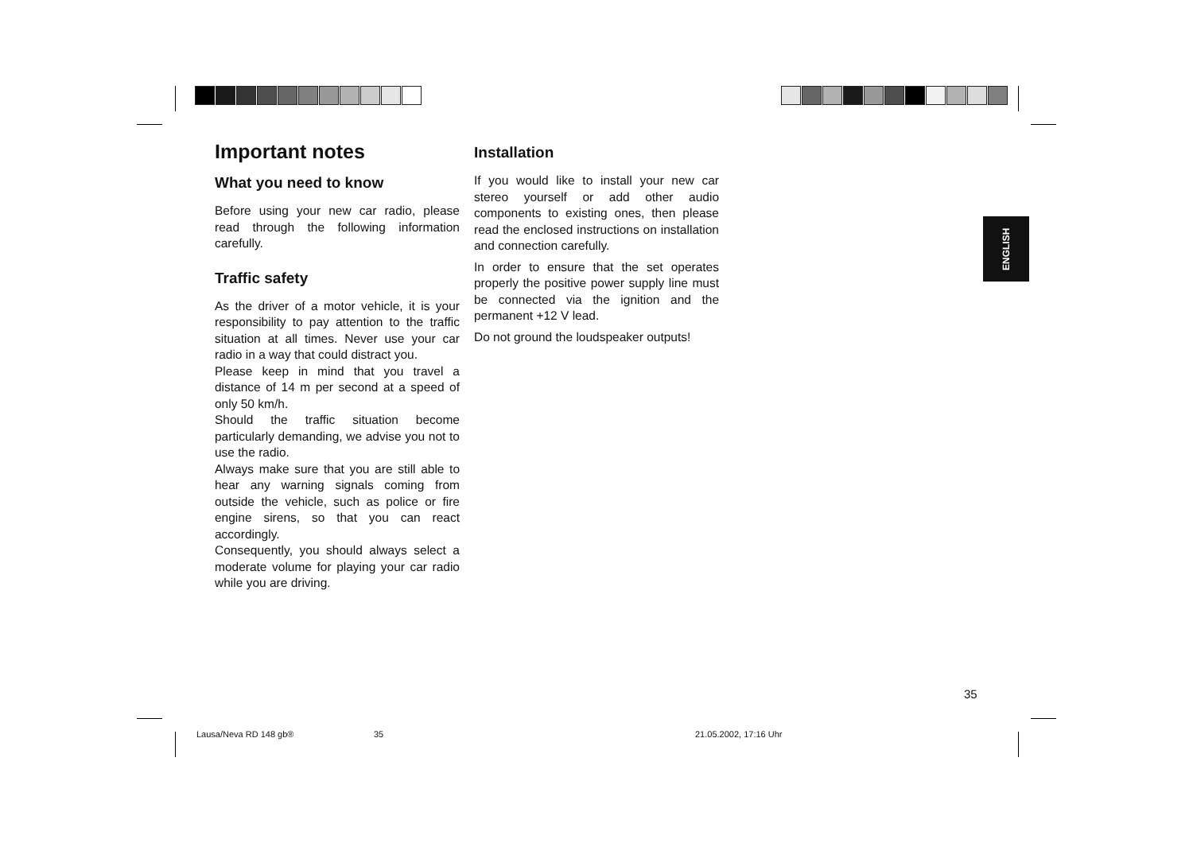Important notes
What you need to know
Before using your new car radio, please read through the following information carefully.
Traffic safety
As the driver of a motor vehicle, it is your responsibility to pay attention to the traffic situation at all times. Never use your car radio in a way that could distract you.
Please keep in mind that you travel a distance of 14 m per second at a speed of only 50 km/h.
Should the traffic situation become particularly demanding, we advise you not to use the radio.
Always make sure that you are still able to hear any warning signals coming from outside the vehicle, such as police or fire engine sirens, so that you can react accordingly.
Consequently, you should always select a moderate volume for playing your car radio while you are driving.
Installation
If you would like to install your new car stereo yourself or add other audio components to existing ones, then please read the enclosed instructions on installation and connection carefully.
In order to ensure that the set operates properly the positive power supply line must be connected via the ignition and the permanent +12 V lead.
Do not ground the loudspeaker outputs!
ENGLISH
35
Lausa/Neva RD 148 gb® 35 21.05.2002, 17:16 Uhr